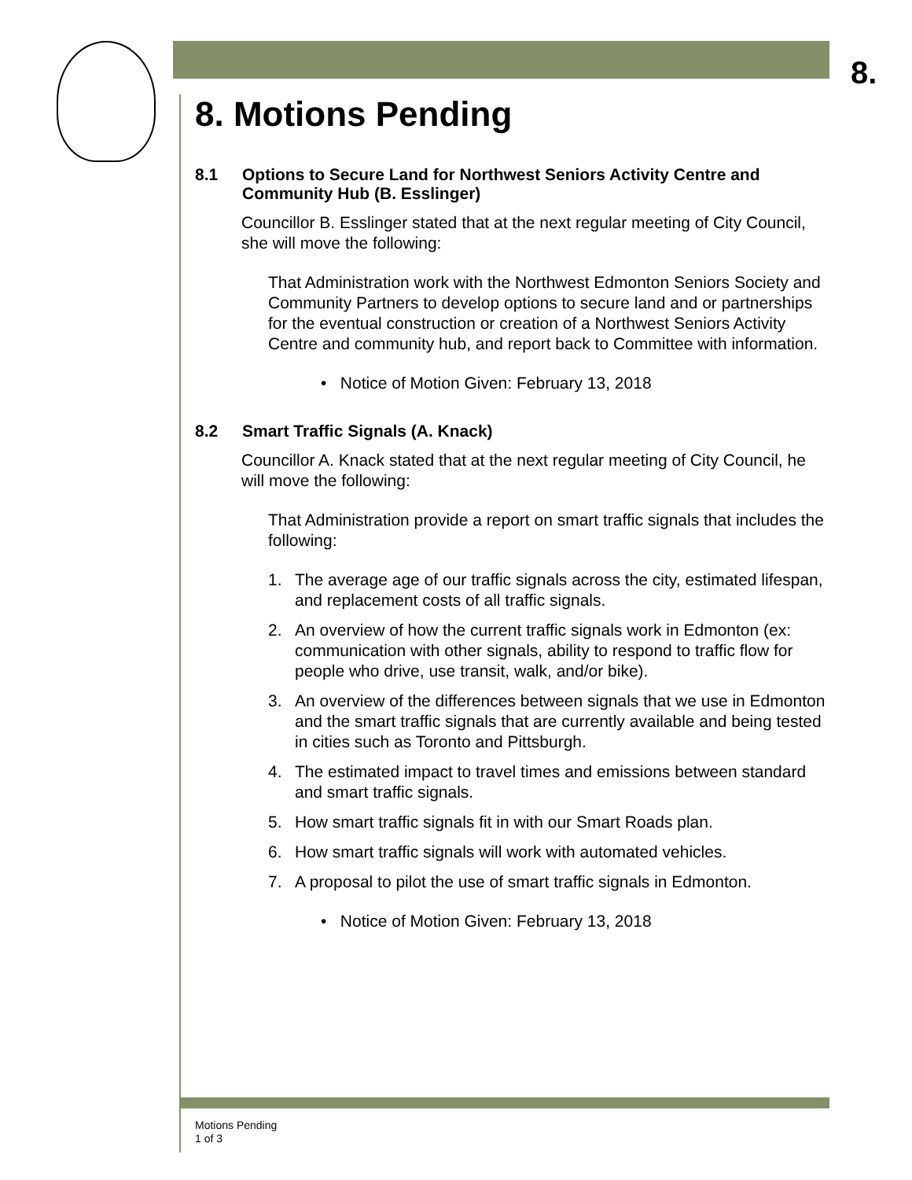8.
8. Motions Pending
8.1 Options to Secure Land for Northwest Seniors Activity Centre and Community Hub (B. Esslinger)
Councillor B. Esslinger stated that at the next regular meeting of City Council, she will move the following:
That Administration work with the Northwest Edmonton Seniors Society and Community Partners to develop options to secure land and or partnerships for the eventual construction or creation of a Northwest Seniors Activity Centre and community hub, and report back to Committee with information.
• Notice of Motion Given: February 13, 2018
8.2 Smart Traffic Signals (A. Knack)
Councillor A. Knack stated that at the next regular meeting of City Council, he will move the following:
That Administration provide a report on smart traffic signals that includes the following:
1. The average age of our traffic signals across the city, estimated lifespan, and replacement costs of all traffic signals.
2. An overview of how the current traffic signals work in Edmonton (ex: communication with other signals, ability to respond to traffic flow for people who drive, use transit, walk, and/or bike).
3. An overview of the differences between signals that we use in Edmonton and the smart traffic signals that are currently available and being tested in cities such as Toronto and Pittsburgh.
4. The estimated impact to travel times and emissions between standard and smart traffic signals.
5. How smart traffic signals fit in with our Smart Roads plan.
6. How smart traffic signals will work with automated vehicles.
7. A proposal to pilot the use of smart traffic signals in Edmonton.
• Notice of Motion Given: February 13, 2018
Motions Pending
1 of 3